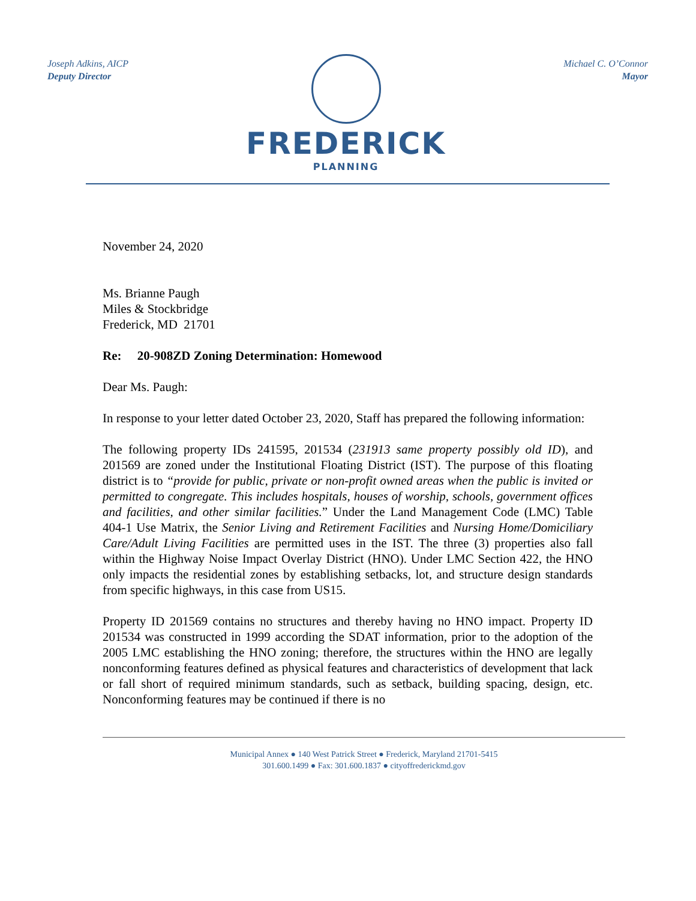Joseph Adkins, AICP
Deputy Director
FREDERICK
PLANNING
Michael C. O’Connor
Mayor
November 24, 2020
Ms. Brianne Paugh
Miles & Stockbridge
Frederick, MD 21701
Re: 20-908ZD Zoning Determination: Homewood
Dear Ms. Paugh:
In response to your letter dated October 23, 2020, Staff has prepared the following information:
The following property IDs 241595, 201534 (231913 same property possibly old ID), and 201569 are zoned under the Institutional Floating District (IST). The purpose of this floating district is to “provide for public, private or non-profit owned areas when the public is invited or permitted to congregate. This includes hospitals, houses of worship, schools, government offices and facilities, and other similar facilities.” Under the Land Management Code (LMC) Table 404-1 Use Matrix, the Senior Living and Retirement Facilities and Nursing Home/Domiciliary Care/Adult Living Facilities are permitted uses in the IST. The three (3) properties also fall within the Highway Noise Impact Overlay District (HNO). Under LMC Section 422, the HNO only impacts the residential zones by establishing setbacks, lot, and structure design standards from specific highways, in this case from US15.
Property ID 201569 contains no structures and thereby having no HNO impact. Property ID 201534 was constructed in 1999 according the SDAT information, prior to the adoption of the 2005 LMC establishing the HNO zoning; therefore, the structures within the HNO are legally nonconforming features defined as physical features and characteristics of development that lack or fall short of required minimum standards, such as setback, building spacing, design, etc. Nonconforming features may be continued if there is no
Municipal Annex ● 140 West Patrick Street ● Frederick, Maryland 21701-5415
301.600.1499 ● Fax: 301.600.1837 ● cityoffrederickmd.gov